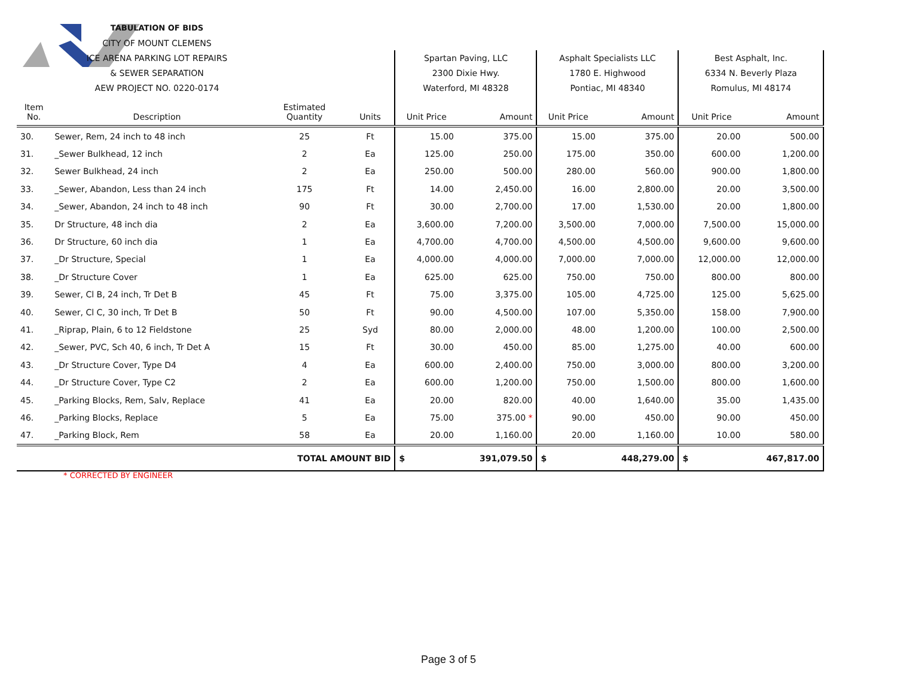| | TABULATION OF BIDS | | | | | | | | |
| | CITY OF MOUNT CLEMENS | | | | | | | | |
| | ICE ARENA PARKING LOT REPAIRS | | | Spartan Paving, LLC | | Asphalt Specialists LLC | | Best Asphalt, Inc. | |
| | & SEWER SEPARATION | | | 2300 Dixie Hwy. | | 1780 E. Highwood | | 6334 N. Beverly Plaza | |
| | AEW PROJECT NO. 0220-0174 | | | Waterford, MI 48328 | | Pontiac, MI 48340 | | Romulus, MI 48174 | |
| Item No. | Description | Estimated Quantity | Units | Unit Price | Amount | Unit Price | Amount | Unit Price | Amount |
| 30. | Sewer, Rem, 24 inch to 48 inch | 25 | Ft | 15.00 | 375.00 | 15.00 | 375.00 | 20.00 | 500.00 |
| 31. | _Sewer Bulkhead, 12 inch | 2 | Ea | 125.00 | 250.00 | 175.00 | 350.00 | 600.00 | 1,200.00 |
| 32. | Sewer Bulkhead, 24 inch | 2 | Ea | 250.00 | 500.00 | 280.00 | 560.00 | 900.00 | 1,800.00 |
| 33. | _Sewer, Abandon, Less than 24 inch | 175 | Ft | 14.00 | 2,450.00 | 16.00 | 2,800.00 | 20.00 | 3,500.00 |
| 34. | _Sewer, Abandon, 24 inch to 48 inch | 90 | Ft | 30.00 | 2,700.00 | 17.00 | 1,530.00 | 20.00 | 1,800.00 |
| 35. | Dr Structure, 48 inch dia | 2 | Ea | 3,600.00 | 7,200.00 | 3,500.00 | 7,000.00 | 7,500.00 | 15,000.00 |
| 36. | Dr Structure, 60 inch dia | 1 | Ea | 4,700.00 | 4,700.00 | 4,500.00 | 4,500.00 | 9,600.00 | 9,600.00 |
| 37. | _Dr Structure, Special | 1 | Ea | 4,000.00 | 4,000.00 | 7,000.00 | 7,000.00 | 12,000.00 | 12,000.00 |
| 38. | _Dr Structure Cover | 1 | Ea | 625.00 | 625.00 | 750.00 | 750.00 | 800.00 | 800.00 |
| 39. | Sewer, Cl B, 24 inch, Tr Det B | 45 | Ft | 75.00 | 3,375.00 | 105.00 | 4,725.00 | 125.00 | 5,625.00 |
| 40. | Sewer, Cl C, 30 inch, Tr Det B | 50 | Ft | 90.00 | 4,500.00 | 107.00 | 5,350.00 | 158.00 | 7,900.00 |
| 41. | _Riprap, Plain, 6 to 12 Fieldstone | 25 | Syd | 80.00 | 2,000.00 | 48.00 | 1,200.00 | 100.00 | 2,500.00 |
| 42. | _Sewer, PVC, Sch 40, 6 inch, Tr Det A | 15 | Ft | 30.00 | 450.00 | 85.00 | 1,275.00 | 40.00 | 600.00 |
| 43. | _Dr Structure Cover, Type D4 | 4 | Ea | 600.00 | 2,400.00 | 750.00 | 3,000.00 | 800.00 | 3,200.00 |
| 44. | _Dr Structure Cover, Type C2 | 2 | Ea | 600.00 | 1,200.00 | 750.00 | 1,500.00 | 800.00 | 1,600.00 |
| 45. | _Parking Blocks, Rem, Salv, Replace | 41 | Ea | 20.00 | 820.00 | 40.00 | 1,640.00 | 35.00 | 1,435.00 |
| 46. | _Parking Blocks, Replace | 5 | Ea | 75.00 | 375.00 * | 90.00 | 450.00 | 90.00 | 450.00 |
| 47. | _Parking Block, Rem | 58 | Ea | 20.00 | 1,160.00 | 20.00 | 1,160.00 | 10.00 | 580.00 |
| | | TOTAL AMOUNT BID | | $ | 391,079.50 | $ | 448,279.00 | $ | 467,817.00 |
* CORRECTED BY ENGINEER
Page 3 of 5